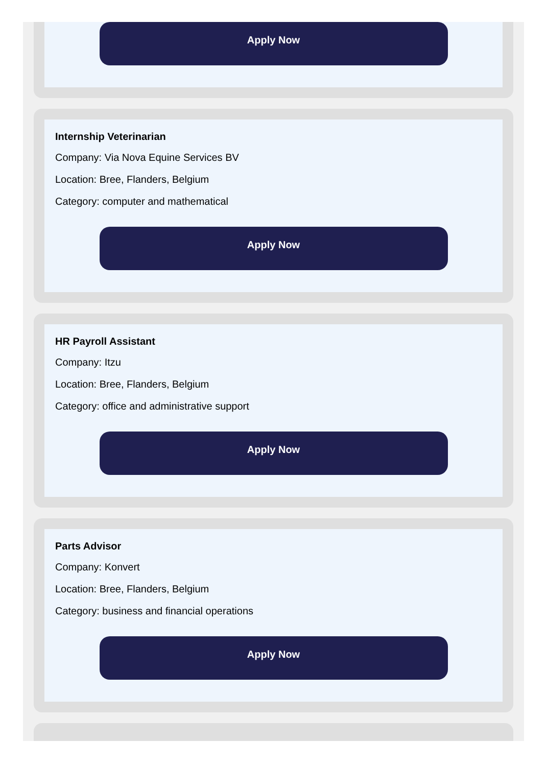Apply Now
Internship Veterinarian
Company: Via Nova Equine Services BV
Location: Bree, Flanders, Belgium
Category: computer and mathematical
Apply Now
HR Payroll Assistant
Company: Itzu
Location: Bree, Flanders, Belgium
Category: office and administrative support
Apply Now
Parts Advisor
Company: Konvert
Location: Bree, Flanders, Belgium
Category: business and financial operations
Apply Now